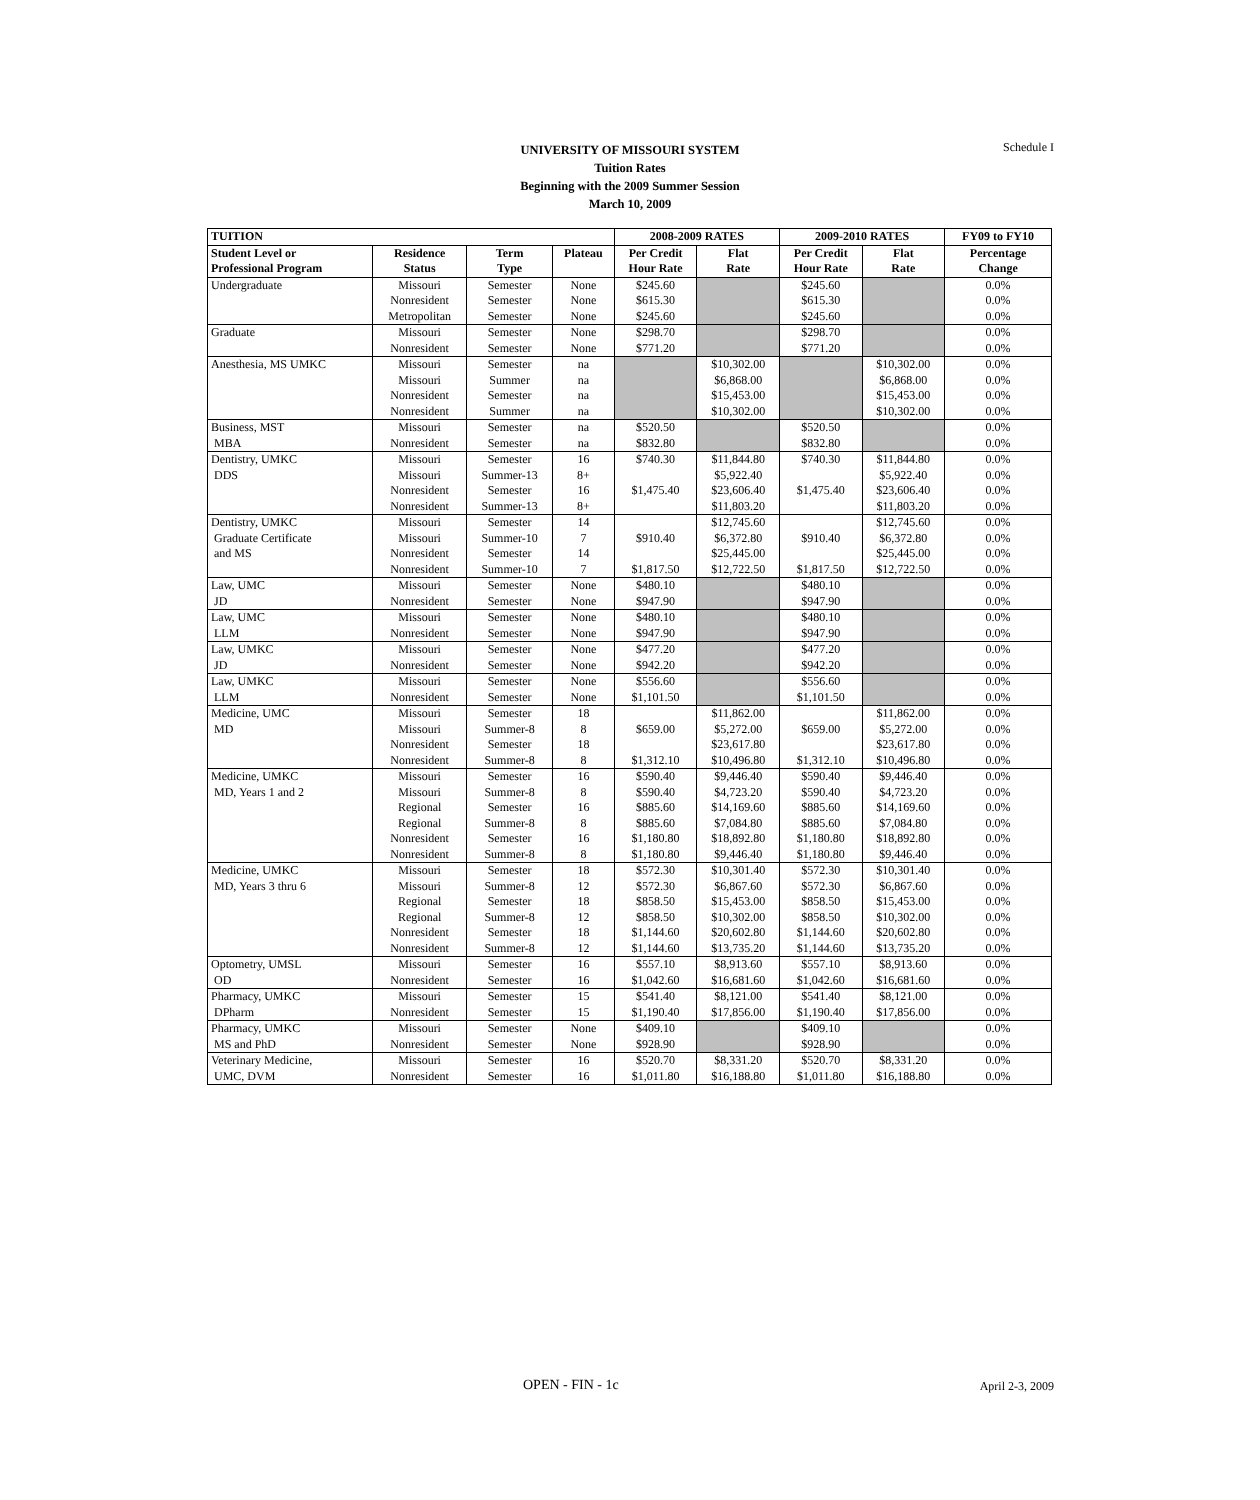UNIVERSITY OF MISSOURI SYSTEM
Tuition Rates
Beginning with the 2009 Summer Session
March 10, 2009
Schedule I
| TUITION | | | | 2008-2009 RATES | | 2009-2010 RATES | | FY09 to FY10 |
| --- | --- | --- | --- | --- | --- | --- | --- | --- |
| Student Level or | Residence | Term | Plateau | Per Credit | Flat | Per Credit | Flat | Percentage |
| Professional Program | Status | Type | | Hour Rate | Rate | Hour Rate | Rate | Change |
| Undergraduate | Missouri | Semester | None | $245.60 | | $245.60 | | 0.0% |
| | Nonresident | Semester | None | $615.30 | | $615.30 | | 0.0% |
| | Metropolitan | Semester | None | $245.60 | | $245.60 | | 0.0% |
| Graduate | Missouri | Semester | None | $298.70 | | $298.70 | | 0.0% |
| | Nonresident | Semester | None | $771.20 | | $771.20 | | 0.0% |
| Anesthesia, MS UMKC | Missouri | Semester | na | | $10,302.00 | | $10,302.00 | 0.0% |
| | Missouri | Summer | na | | $6,868.00 | | $6,868.00 | 0.0% |
| | Nonresident | Semester | na | | $15,453.00 | | $15,453.00 | 0.0% |
| | Nonresident | Summer | na | | $10,302.00 | | $10,302.00 | 0.0% |
| Business, MST | Missouri | Semester | na | $520.50 | | $520.50 | | 0.0% |
| MBA | Nonresident | Semester | na | $832.80 | | $832.80 | | 0.0% |
| Dentistry, UMKC | Missouri | Semester | 16 | $740.30 | $11,844.80 | $740.30 | $11,844.80 | 0.0% |
| DDS | Missouri | Summer-13 | 8+ | | $5,922.40 | | $5,922.40 | 0.0% |
| | Nonresident | Semester | 16 | $1,475.40 | $23,606.40 | $1,475.40 | $23,606.40 | 0.0% |
| | Nonresident | Summer-13 | 8+ | | $11,803.20 | | $11,803.20 | 0.0% |
| Dentistry, UMKC | Missouri | Semester | 14 | | $12,745.60 | | $12,745.60 | 0.0% |
| Graduate Certificate | Missouri | Summer-10 | 7 | $910.40 | $6,372.80 | $910.40 | $6,372.80 | 0.0% |
| and MS | Nonresident | Semester | 14 | | $25,445.00 | | $25,445.00 | 0.0% |
| | Nonresident | Summer-10 | 7 | $1,817.50 | $12,722.50 | $1,817.50 | $12,722.50 | 0.0% |
| Law, UMC | Missouri | Semester | None | $480.10 | | $480.10 | | 0.0% |
| JD | Nonresident | Semester | None | $947.90 | | $947.90 | | 0.0% |
| Law, UMC | Missouri | Semester | None | $480.10 | | $480.10 | | 0.0% |
| LLM | Nonresident | Semester | None | $947.90 | | $947.90 | | 0.0% |
| Law, UMKC | Missouri | Semester | None | $477.20 | | $477.20 | | 0.0% |
| JD | Nonresident | Semester | None | $942.20 | | $942.20 | | 0.0% |
| Law, UMKC | Missouri | Semester | None | $556.60 | | $556.60 | | 0.0% |
| LLM | Nonresident | Semester | None | $1,101.50 | | $1,101.50 | | 0.0% |
| Medicine, UMC | Missouri | Semester | 18 | | $11,862.00 | | $11,862.00 | 0.0% |
| MD | Missouri | Summer-8 | 8 | $659.00 | $5,272.00 | $659.00 | $5,272.00 | 0.0% |
| | Nonresident | Semester | 18 | | $23,617.80 | | $23,617.80 | 0.0% |
| | Nonresident | Summer-8 | 8 | $1,312.10 | $10,496.80 | $1,312.10 | $10,496.80 | 0.0% |
| Medicine, UMKC | Missouri | Semester | 16 | $590.40 | $9,446.40 | $590.40 | $9,446.40 | 0.0% |
| MD, Years 1 and 2 | Missouri | Summer-8 | 8 | $590.40 | $4,723.20 | $590.40 | $4,723.20 | 0.0% |
| | Regional | Semester | 16 | $885.60 | $14,169.60 | $885.60 | $14,169.60 | 0.0% |
| | Regional | Summer-8 | 8 | $885.60 | $7,084.80 | $885.60 | $7,084.80 | 0.0% |
| | Nonresident | Semester | 16 | $1,180.80 | $18,892.80 | $1,180.80 | $18,892.80 | 0.0% |
| | Nonresident | Summer-8 | 8 | $1,180.80 | $9,446.40 | $1,180.80 | $9,446.40 | 0.0% |
| Medicine, UMKC | Missouri | Semester | 18 | $572.30 | $10,301.40 | $572.30 | $10,301.40 | 0.0% |
| MD, Years 3 thru 6 | Missouri | Summer-8 | 12 | $572.30 | $6,867.60 | $572.30 | $6,867.60 | 0.0% |
| | Regional | Semester | 18 | $858.50 | $15,453.00 | $858.50 | $15,453.00 | 0.0% |
| | Regional | Summer-8 | 12 | $858.50 | $10,302.00 | $858.50 | $10,302.00 | 0.0% |
| | Nonresident | Semester | 18 | $1,144.60 | $20,602.80 | $1,144.60 | $20,602.80 | 0.0% |
| | Nonresident | Summer-8 | 12 | $1,144.60 | $13,735.20 | $1,144.60 | $13,735.20 | 0.0% |
| Optometry, UMSL | Missouri | Semester | 16 | $557.10 | $8,913.60 | $557.10 | $8,913.60 | 0.0% |
| OD | Nonresident | Semester | 16 | $1,042.60 | $16,681.60 | $1,042.60 | $16,681.60 | 0.0% |
| Pharmacy, UMKC | Missouri | Semester | 15 | $541.40 | $8,121.00 | $541.40 | $8,121.00 | 0.0% |
| DPharm | Nonresident | Semester | 15 | $1,190.40 | $17,856.00 | $1,190.40 | $17,856.00 | 0.0% |
| Pharmacy, UMKC | Missouri | Semester | None | $409.10 | | $409.10 | | 0.0% |
| MS and PhD | Nonresident | Semester | None | $928.90 | | $928.90 | | 0.0% |
| Veterinary Medicine, | Missouri | Semester | 16 | $520.70 | $8,331.20 | $520.70 | $8,331.20 | 0.0% |
| UMC, DVM | Nonresident | Semester | 16 | $1,011.80 | $16,188.80 | $1,011.80 | $16,188.80 | 0.0% |
OPEN - FIN - 1c April 2-3, 2009